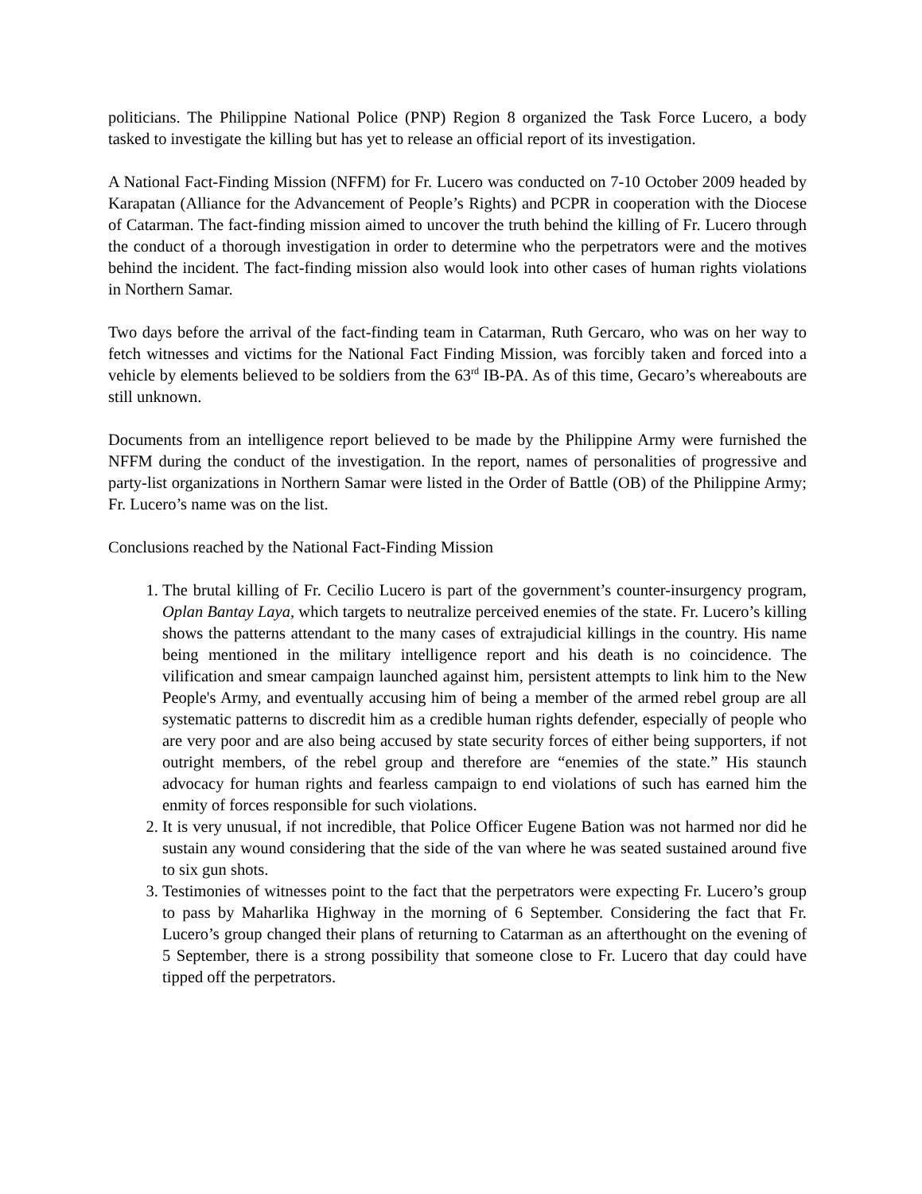politicians. The Philippine National Police (PNP) Region 8 organized the Task Force Lucero, a body tasked to investigate the killing but has yet to release an official report of its investigation.
A National Fact-Finding Mission (NFFM) for Fr. Lucero was conducted on 7-10 October 2009 headed by Karapatan (Alliance for the Advancement of People’s Rights) and PCPR in cooperation with the Diocese of Catarman. The fact-finding mission aimed to uncover the truth behind the killing of Fr. Lucero through the conduct of a thorough investigation in order to determine who the perpetrators were and the motives behind the incident. The fact-finding mission also would look into other cases of human rights violations in Northern Samar.
Two days before the arrival of the fact-finding team in Catarman, Ruth Gercaro, who was on her way to fetch witnesses and victims for the National Fact Finding Mission, was forcibly taken and forced into a vehicle by elements believed to be soldiers from the 63<sup>rd</sup> IB-PA. As of this time, Gecaro’s whereabouts are still unknown.
Documents from an intelligence report believed to be made by the Philippine Army were furnished the NFFM during the conduct of the investigation. In the report, names of personalities of progressive and party-list organizations in Northern Samar were listed in the Order of Battle (OB) of the Philippine Army; Fr. Lucero’s name was on the list.
Conclusions reached by the National Fact-Finding Mission
1. The brutal killing of Fr. Cecilio Lucero is part of the government’s counter-insurgency program, Oplan Bantay Laya, which targets to neutralize perceived enemies of the state. Fr. Lucero’s killing shows the patterns attendant to the many cases of extrajudicial killings in the country. His name being mentioned in the military intelligence report and his death is no coincidence. The vilification and smear campaign launched against him, persistent attempts to link him to the New People's Army, and eventually accusing him of being a member of the armed rebel group are all systematic patterns to discredit him as a credible human rights defender, especially of people who are very poor and are also being accused by state security forces of either being supporters, if not outright members, of the rebel group and therefore are “enemies of the state.” His staunch advocacy for human rights and fearless campaign to end violations of such has earned him the enmity of forces responsible for such violations.
2. It is very unusual, if not incredible, that Police Officer Eugene Bation was not harmed nor did he sustain any wound considering that the side of the van where he was seated sustained around five to six gun shots.
3. Testimonies of witnesses point to the fact that the perpetrators were expecting Fr. Lucero’s group to pass by Maharlika Highway in the morning of 6 September. Considering the fact that Fr. Lucero’s group changed their plans of returning to Catarman as an afterthought on the evening of 5 September, there is a strong possibility that someone close to Fr. Lucero that day could have tipped off the perpetrators.